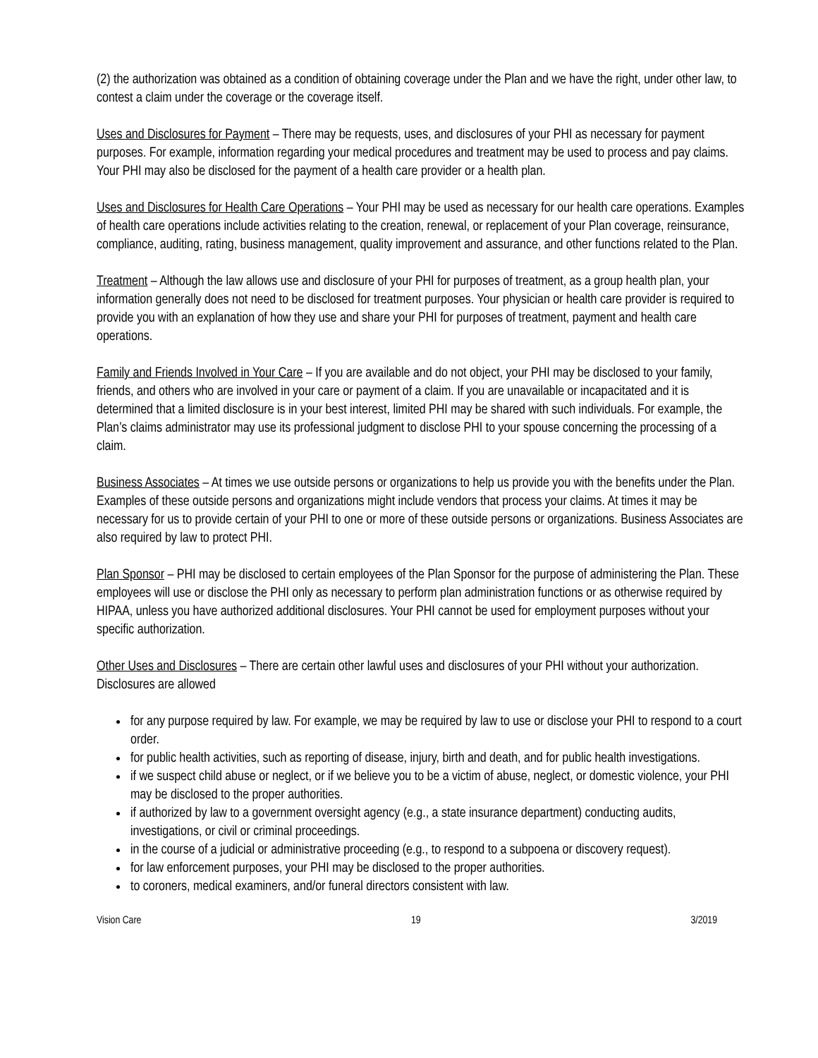(2) the authorization was obtained as a condition of obtaining coverage under the Plan and we have the right, under other law, to contest a claim under the coverage or the coverage itself.
Uses and Disclosures for Payment – There may be requests, uses, and disclosures of your PHI as necessary for payment purposes. For example, information regarding your medical procedures and treatment may be used to process and pay claims. Your PHI may also be disclosed for the payment of a health care provider or a health plan.
Uses and Disclosures for Health Care Operations – Your PHI may be used as necessary for our health care operations. Examples of health care operations include activities relating to the creation, renewal, or replacement of your Plan coverage, reinsurance, compliance, auditing, rating, business management, quality improvement and assurance, and other functions related to the Plan.
Treatment – Although the law allows use and disclosure of your PHI for purposes of treatment, as a group health plan, your information generally does not need to be disclosed for treatment purposes. Your physician or health care provider is required to provide you with an explanation of how they use and share your PHI for purposes of treatment, payment and health care operations.
Family and Friends Involved in Your Care – If you are available and do not object, your PHI may be disclosed to your family, friends, and others who are involved in your care or payment of a claim. If you are unavailable or incapacitated and it is determined that a limited disclosure is in your best interest, limited PHI may be shared with such individuals. For example, the Plan’s claims administrator may use its professional judgment to disclose PHI to your spouse concerning the processing of a claim.
Business Associates – At times we use outside persons or organizations to help us provide you with the benefits under the Plan. Examples of these outside persons and organizations might include vendors that process your claims. At times it may be necessary for us to provide certain of your PHI to one or more of these outside persons or organizations. Business Associates are also required by law to protect PHI.
Plan Sponsor – PHI may be disclosed to certain employees of the Plan Sponsor for the purpose of administering the Plan. These employees will use or disclose the PHI only as necessary to perform plan administration functions or as otherwise required by HIPAA, unless you have authorized additional disclosures. Your PHI cannot be used for employment purposes without your specific authorization.
Other Uses and Disclosures – There are certain other lawful uses and disclosures of your PHI without your authorization. Disclosures are allowed
for any purpose required by law. For example, we may be required by law to use or disclose your PHI to respond to a court order.
for public health activities, such as reporting of disease, injury, birth and death, and for public health investigations.
if we suspect child abuse or neglect, or if we believe you to be a victim of abuse, neglect, or domestic violence, your PHI may be disclosed to the proper authorities.
if authorized by law to a government oversight agency (e.g., a state insurance department) conducting audits, investigations, or civil or criminal proceedings.
in the course of a judicial or administrative proceeding (e.g., to respond to a subpoena or discovery request).
for law enforcement purposes, your PHI may be disclosed to the proper authorities.
to coroners, medical examiners, and/or funeral directors consistent with law.
Vision Care 19 3/2019